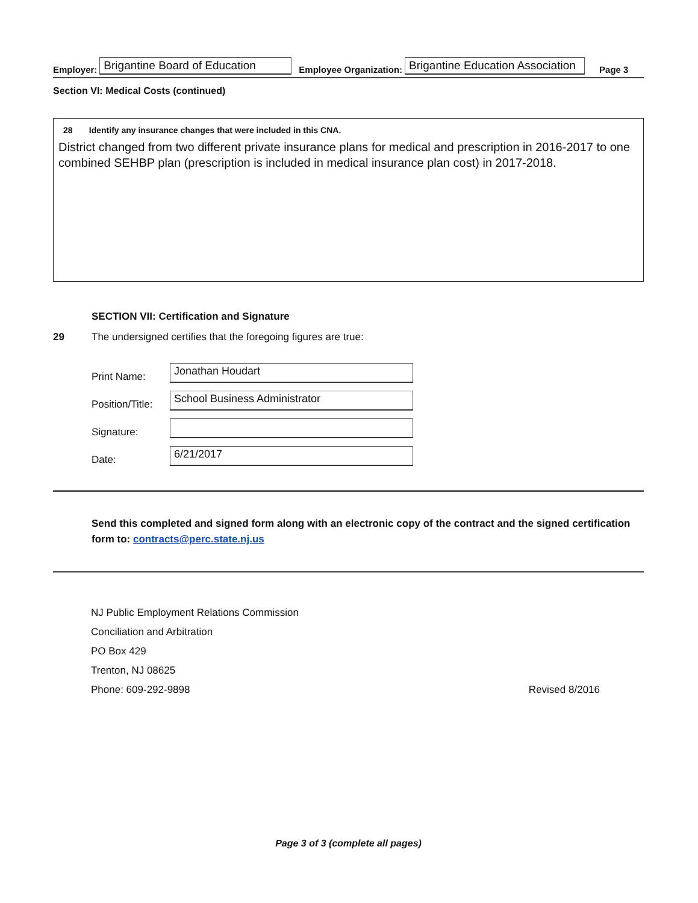Employer: Brigantine Board of Education Employee Organization: Brigantine Education Association Page 3
Section VI: Medical Costs (continued)
28 Identify any insurance changes that were included in this CNA.
District changed from two different private insurance plans for medical and prescription in 2016-2017 to one combined SEHBP plan (prescription is included in medical insurance plan cost) in 2017-2018.
SECTION VII: Certification and Signature
29 The undersigned certifies that the foregoing figures are true:
Print Name: Jonathan Houdart
Position/Title: School Business Administrator
Signature:
Date: 6/21/2017
Send this completed and signed form along with an electronic copy of the contract and the signed certification form to: contracts@perc.state.nj.us
NJ Public Employment Relations Commission
Conciliation and Arbitration
PO Box 429
Trenton, NJ 08625
Phone: 609-292-9898 Revised 8/2016
Page 3 of 3 (complete all pages)